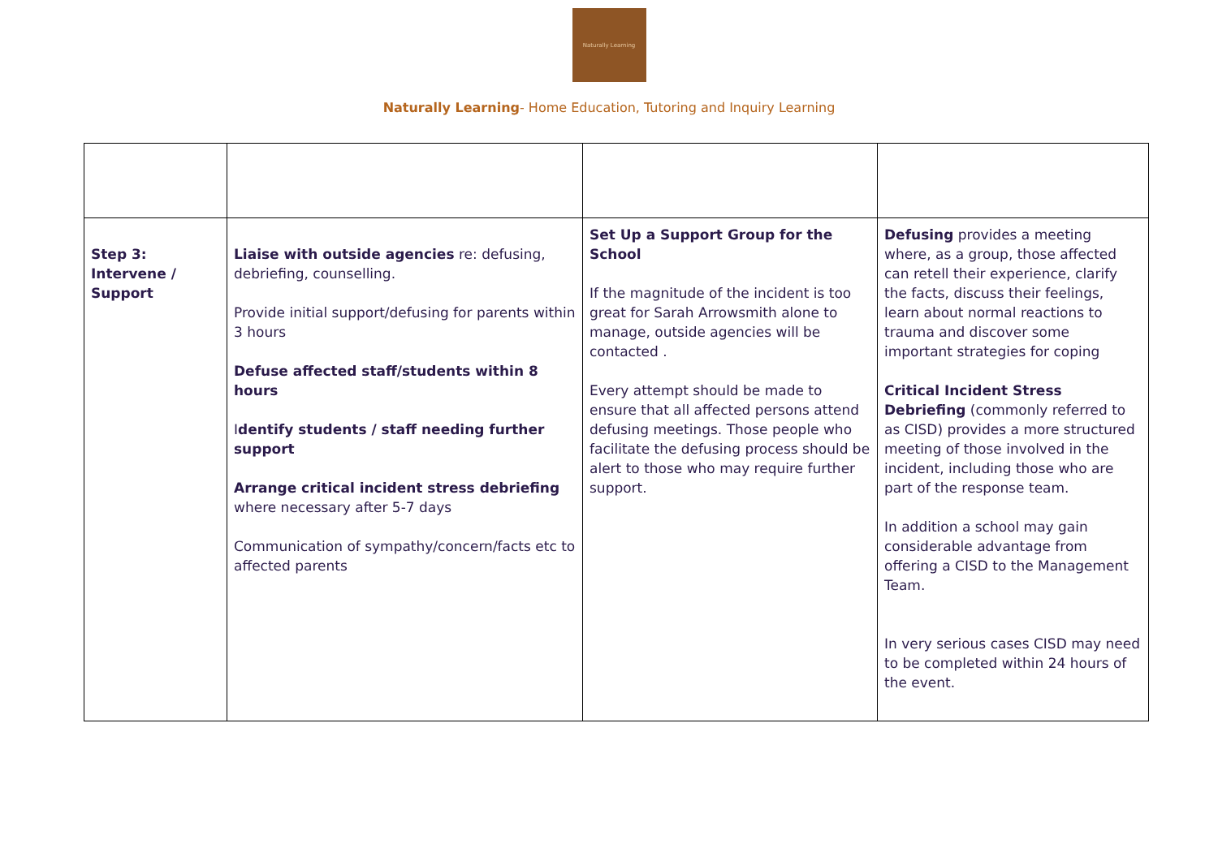Naturally Learning
Naturally Learning- Home Education, Tutoring and Inquiry Learning
| Step 3: Intervene / Support | Liaise with outside agencies re: defusing, debriefing, counselling. Provide initial support/defusing for parents within 3 hours Defuse affected staff/students within 8 hours I dentify students / staff needing further support Arrange critical incident stress debriefing where necessary after 5-7 days Communication of sympathy/concern/facts etc to affected parents | Set Up a Support Group for the School If the magnitude of the incident is too great for Sarah Arrowsmith alone to manage, outside agencies will be contacted . Every attempt should be made to ensure that all affected persons attend defusing meetings. Those people who facilitate the defusing process should be alert to those who may require further support. | Defusing provides a meeting where, as a group, those affected can retell their experience, clarify the facts, discuss their feelings, learn about normal reactions to trauma and discover some important strategies for coping Critical Incident Stress Debriefing (commonly referred to as CISD) provides a more structured meeting of those involved in the incident, including those who are part of the response team. In addition a school may gain considerable advantage from offering a CISD to the Management Team. In very serious cases CISD may need to be completed within 24 hours of the event. |